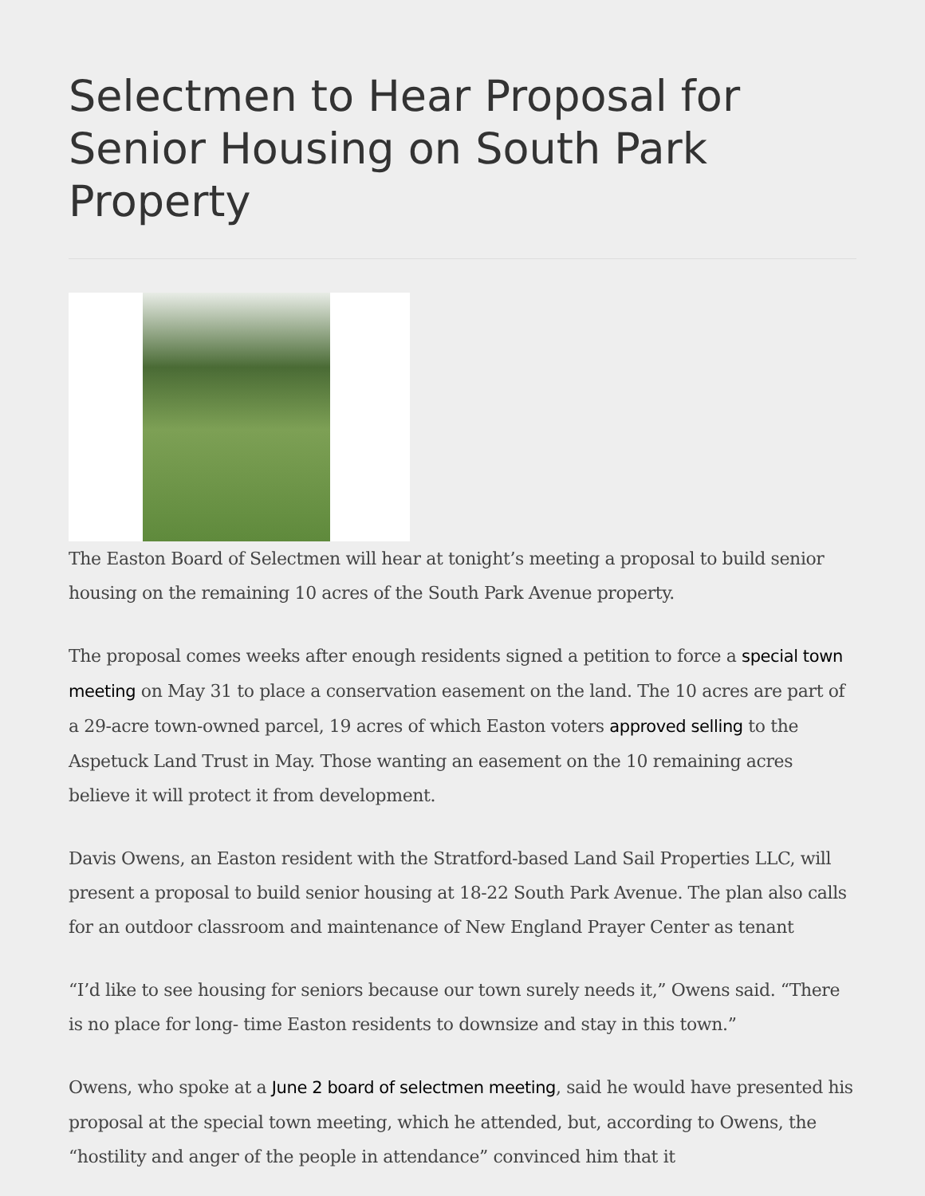Selectmen to Hear Proposal for Senior Housing on South Park Property
The Easton Board of Selectmen will hear at tonight’s meeting a proposal to build senior housing on the remaining 10 acres of the South Park Avenue property.
The proposal comes weeks after enough residents signed a petition to force a special town meeting on May 31 to place a conservation easement on the land. The 10 acres are part of a 29-acre town-owned parcel, 19 acres of which Easton voters approved selling to the Aspetuck Land Trust in May. Those wanting an easement on the 10 remaining acres believe it will protect it from development.
Davis Owens, an Easton resident with the Stratford-based Land Sail Properties LLC, will present a proposal to build senior housing at 18-22 South Park Avenue. The plan also calls for an outdoor classroom and maintenance of New England Prayer Center as tenant
“I’d like to see housing for seniors because our town surely needs it,” Owens said. “There is no place for long- time Easton residents to downsize and stay in this town.”
Owens, who spoke at a June 2 board of selectmen meeting, said he would have presented his proposal at the special town meeting, which he attended, but, according to Owens, the “hostility and anger of the people in attendance” convinced him that it